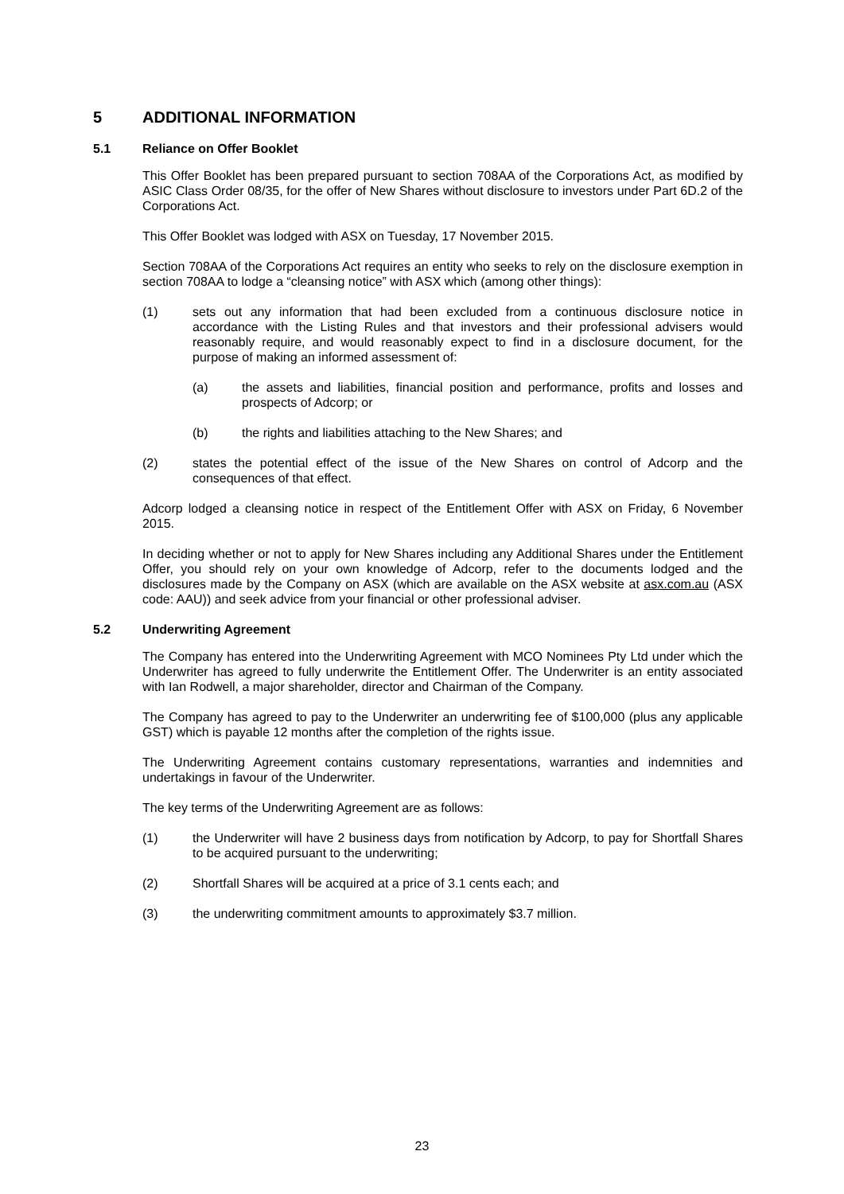5 ADDITIONAL INFORMATION
5.1 Reliance on Offer Booklet
This Offer Booklet has been prepared pursuant to section 708AA of the Corporations Act, as modified by ASIC Class Order 08/35, for the offer of New Shares without disclosure to investors under Part 6D.2 of the Corporations Act.
This Offer Booklet was lodged with ASX on Tuesday, 17 November 2015.
Section 708AA of the Corporations Act requires an entity who seeks to rely on the disclosure exemption in section 708AA to lodge a “cleansing notice” with ASX which (among other things):
(1) sets out any information that had been excluded from a continuous disclosure notice in accordance with the Listing Rules and that investors and their professional advisers would reasonably require, and would reasonably expect to find in a disclosure document, for the purpose of making an informed assessment of:
(a) the assets and liabilities, financial position and performance, profits and losses and prospects of Adcorp; or
(b) the rights and liabilities attaching to the New Shares; and
(2) states the potential effect of the issue of the New Shares on control of Adcorp and the consequences of that effect.
Adcorp lodged a cleansing notice in respect of the Entitlement Offer with ASX on Friday, 6 November 2015.
In deciding whether or not to apply for New Shares including any Additional Shares under the Entitlement Offer, you should rely on your own knowledge of Adcorp, refer to the documents lodged and the disclosures made by the Company on ASX (which are available on the ASX website at asx.com.au (ASX code: AAU)) and seek advice from your financial or other professional adviser.
5.2 Underwriting Agreement
The Company has entered into the Underwriting Agreement with MCO Nominees Pty Ltd under which the Underwriter has agreed to fully underwrite the Entitlement Offer. The Underwriter is an entity associated with Ian Rodwell, a major shareholder, director and Chairman of the Company.
The Company has agreed to pay to the Underwriter an underwriting fee of $100,000 (plus any applicable GST) which is payable 12 months after the completion of the rights issue.
The Underwriting Agreement contains customary representations, warranties and indemnities and undertakings in favour of the Underwriter.
The key terms of the Underwriting Agreement are as follows:
(1) the Underwriter will have 2 business days from notification by Adcorp, to pay for Shortfall Shares to be acquired pursuant to the underwriting;
(2) Shortfall Shares will be acquired at a price of 3.1 cents each; and
(3) the underwriting commitment amounts to approximately $3.7 million.
23